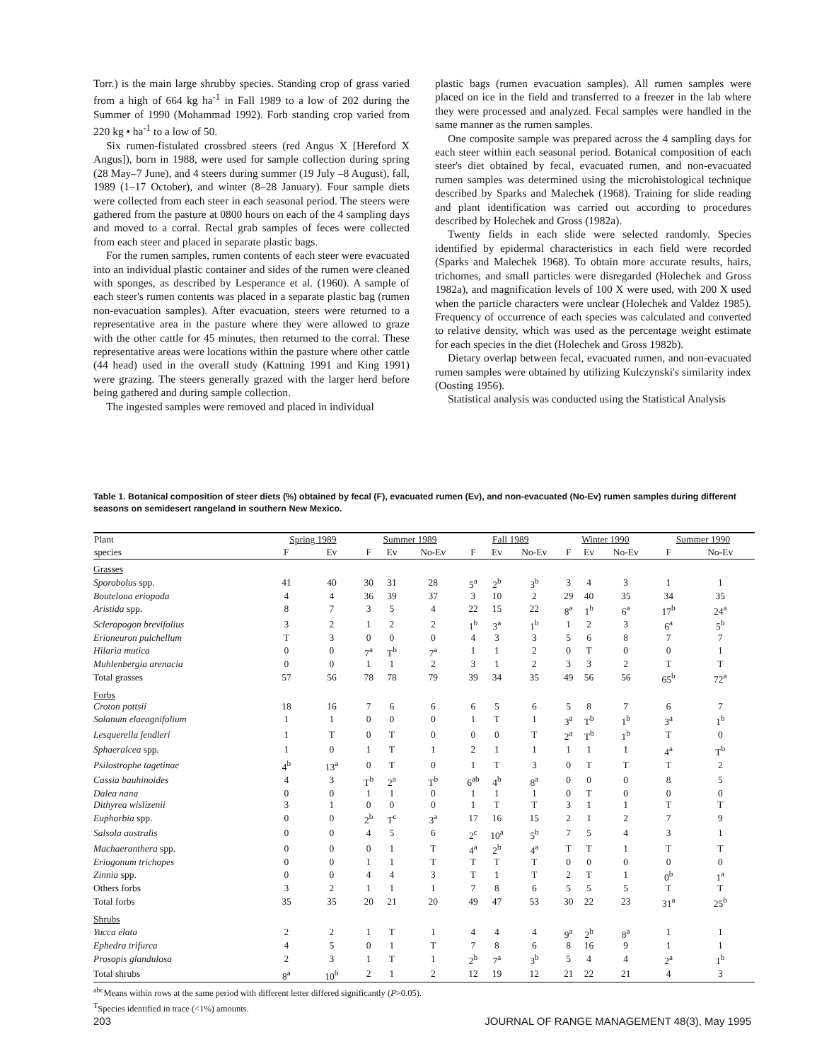Torr.) is the main large shrubby species. Standing crop of grass varied from a high of 664 kg ha<sup>-1</sup> in Fall 1989 to a low of 202 during the Summer of 1990 (Mohammad 1992). Forb standing crop varied from 220 kg • ha<sup>-1</sup> to a low of 50.
Six rumen-fistulated crossbred steers (red Angus X [Hereford X Angus]), born in 1988, were used for sample collection during spring (28 May–7 June), and 4 steers during summer (19 July –8 August), fall, 1989 (1–17 October), and winter (8–28 January). Four sample diets were collected from each steer in each seasonal period. The steers were gathered from the pasture at 0800 hours on each of the 4 sampling days and moved to a corral. Rectal grab samples of feces were collected from each steer and placed in separate plastic bags.
For the rumen samples, rumen contents of each steer were evacuated into an individual plastic container and sides of the rumen were cleaned with sponges, as described by Lesperance et al. (1960). A sample of each steer's rumen contents was placed in a separate plastic bag (rumen non-evacuation samples). After evacuation, steers were returned to a representative area in the pasture where they were allowed to graze with the other cattle for 45 minutes, then returned to the corral. These representative areas were locations within the pasture where other cattle (44 head) used in the overall study (Kattning 1991 and King 1991) were grazing. The steers generally grazed with the larger herd before being gathered and during sample collection.
The ingested samples were removed and placed in individual
plastic bags (rumen evacuation samples). All rumen samples were placed on ice in the field and transferred to a freezer in the lab where they were processed and analyzed. Fecal samples were handled in the same manner as the rumen samples.
One composite sample was prepared across the 4 sampling days for each steer within each seasonal period. Botanical composition of each steer's diet obtained by fecal, evacuated rumen, and non-evacuated rumen samples was determined using the microhistological technique described by Sparks and Malechek (1968). Training for slide reading and plant identification was carried out according to procedures described by Holechek and Gross (1982a).
Twenty fields in each slide were selected randomly. Species identified by epidermal characteristics in each field were recorded (Sparks and Malechek 1968). To obtain more accurate results, hairs, trichomes, and small particles were disregarded (Holechek and Gross 1982a), and magnification levels of 100 X were used, with 200 X used when the particle characters were unclear (Holechek and Valdez 1985). Frequency of occurrence of each species was calculated and converted to relative density, which was used as the percentage weight estimate for each species in the diet (Holechek and Gross 1982b).
Dietary overlap between fecal, evacuated rumen, and non-evacuated rumen samples were obtained by utilizing Kulczynski's similarity index (Oosting 1956).
Statistical analysis was conducted using the Statistical Analysis
Table 1. Botanical composition of steer diets (%) obtained by fecal (F), evacuated rumen (Ev), and non-evacuated (No-Ev) rumen samples during different seasons on semidesert rangeland in southern New Mexico.
| Plant | Spring 1989 | | Summer 1989 | | | Fall 1989 | | | Winter 1990 | | | Summer 1990 | |
| --- | --- | --- | --- | --- | --- | --- | --- | --- | --- | --- | --- | --- | --- |
| species | F | Ev | F | Ev | No-Ev | F | Ev | No-Ev | F | Ev | No-Ev | F | No-Ev |
| Grasses | | | | | | | | | | | | | |
| Sporobolus spp. | 41 | 40 | 30 | 31 | 28 | 5<sup>a</sup> | 2<sup>b</sup> | 3<sup>b</sup> | 3 | 4 | 3 | 1 | 1 |
| Bouteloua eriopoda | 4 | 4 | 36 | 39 | 37 | 3 | 10 | 2 | 29 | 40 | 35 | 34 | 35 |
| Aristida spp. | 8 | 7 | 3 | 5 | 4 | 22 | 15 | 22 | 8<sup>a</sup> | 1<sup>b</sup> | 6<sup>a</sup> | 17<sup>b</sup> | 24<sup>a</sup> |
| Scleropogon brevifolius | 3 | 2 | 1 | 2 | 2 | 1<sup>b</sup> | 3<sup>a</sup> | 1<sup>b</sup> | 1 | 2 | 3 | 6<sup>a</sup> | 5<sup>b</sup> |
| Erioneuron pulchellum | T | 3 | 0 | 0 | 0 | 4 | 3 | 3 | 5 | 6 | 8 | 7 | 7 |
| Hilaria mutica | 0 | 0 | 7<sup>a</sup> | T<sup>b</sup> | 7<sup>a</sup> | 1 | 1 | 2 | 0 | T | 0 | 0 | 1 |
| Muhlenbergia arenacia | 0 | 0 | 1 | 1 | 2 | 3 | 1 | 2 | 3 | 3 | 2 | T | T |
| Total grasses | 57 | 56 | 78 | 78 | 79 | 39 | 34 | 35 | 49 | 56 | 56 | 65<sup>b</sup> | 72<sup>a</sup> |
| Forbs | | | | | | | | | | | | | |
| Croton pottsii | 18 | 16 | 7 | 6 | 6 | 6 | 5 | 6 | 5 | 8 | 7 | 6 | 7 |
| Solanum elaeagnifolium | 1 | 1 | 0 | 0 | 0 | 1 | T | 1 | 3<sup>a</sup> | T<sup>b</sup> | 1<sup>b</sup> | 3<sup>a</sup> | 1<sup>b</sup> |
| Lesquerella fendleri | 1 | T | 0 | T | 0 | 0 | 0 | T | 2<sup>a</sup> | T<sup>b</sup> | 1<sup>b</sup> | T | 0 |
| Sphaeralcea spp. | 1 | 0 | 1 | T | 1 | 2 | 1 | 1 | 1 | 1 | 1 | 4<sup>a</sup> | T<sup>b</sup> |
| Psilostrophe tagetinae | 4<sup>b</sup> | 13<sup>a</sup> | 0 | T | 0 | 1 | T | 3 | 0 | T | T | T | 2 |
| Cassia bauhinoides | 4 | 3 | T<sup>b</sup> | 2<sup>a</sup> | T<sup>b</sup> | 6<sup>ab</sup> | 4<sup>b</sup> | 8<sup>a</sup> | 0 | 0 | 0 | 8 | 5 |
| Dalea nana | 0 | 0 | 1 | 1 | 0 | 1 | 1 | 1 | 0 | T | 0 | 0 | 0 |
| Dithyrea wislizenii | 3 | 1 | 0 | 0 | 0 | 1 | T | T | 3 | 1 | 1 | T | T |
| Euphorbia spp. | 0 | 0 | 2<sup>b</sup> | T<sup>c</sup> | 3<sup>a</sup> | 17 | 16 | 15 | 2 | 1 | 2 | 7 | 9 |
| Salsola australis | 0 | 0 | 4 | 5 | 6 | 2<sup>c</sup> | 10<sup>a</sup> | 5<sup>b</sup> | 7 | 5 | 4 | 3 | 1 |
| Machaeranthera spp. | 0 | 0 | 0 | 1 | T | 4<sup>a</sup> | 2<sup>b</sup> | 4<sup>a</sup> | T | T | 1 | T | T |
| Eriogonum trichopes | 0 | 0 | 1 | 1 | T | T | T | T | 0 | 0 | 0 | 0 | 0 |
| Zinnia spp. | 0 | 0 | 4 | 4 | 3 | T | 1 | T | 2 | T | 1 | 0<sup>b</sup> | 1<sup>a</sup> |
| Others forbs | 3 | 2 | 1 | 1 | 1 | 7 | 8 | 6 | 5 | 5 | 5 | T | T |
| Total forbs | 35 | 35 | 20 | 21 | 20 | 49 | 47 | 53 | 30 | 22 | 23 | 31<sup>a</sup> | 25<sup>b</sup> |
| Shrubs | | | | | | | | | | | | | |
| Yucca elata | 2 | 2 | 1 | T | 1 | 4 | 4 | 4 | 9<sup>a</sup> | 2<sup>b</sup> | 8<sup>a</sup> | 1 | 1 |
| Ephedra trifurca | 4 | 5 | 0 | 1 | T | 7 | 8 | 6 | 8 | 16 | 9 | 1 | 1 |
| Prosopis glandulosa | 2 | 3 | 1 | T | 1 | 2<sup>b</sup> | 7<sup>a</sup> | 3<sup>b</sup> | 5 | 4 | 4 | 2<sup>a</sup> | 1<sup>b</sup> |
| Total shrubs | 8<sup>a</sup> | 10<sup>b</sup> | 2 | 1 | 2 | 12 | 19 | 12 | 21 | 22 | 21 | 4 | 3 |
<sup>abc</sup>Means within rows at the same period with different letter differed significantly (P>0.05).
<sup>T</sup>Species identified in trace (<1%) amounts.
203 JOURNAL OF RANGE MANAGEMENT 48(3), May 1995